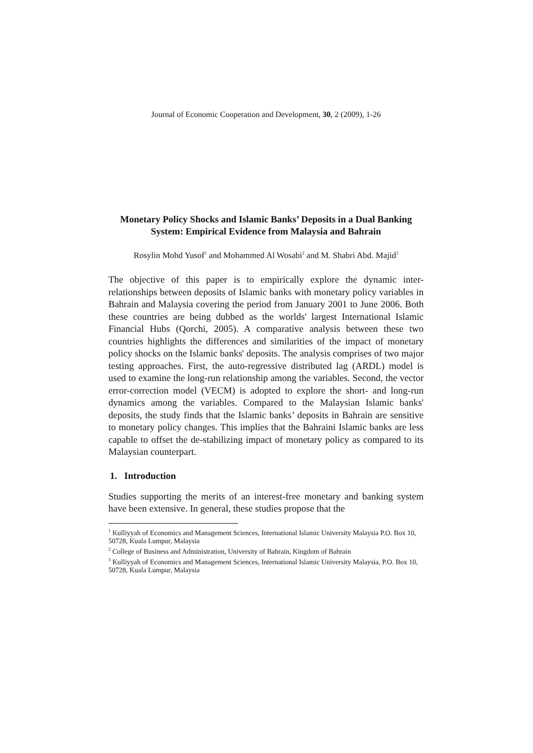Journal of Economic Cooperation and Development, 30, 2 (2009), 1-26
Monetary Policy Shocks and Islamic Banks’ Deposits in a Dual Banking System: Empirical Evidence from Malaysia and Bahrain
Rosylin Mohd Yusof<sup>1</sup> and Mohammed Al Wosabi<sup>2</sup> and M. Shabri Abd. Majid<sup>3</sup>
The objective of this paper is to empirically explore the dynamic inter-relationships between deposits of Islamic banks with monetary policy variables in Bahrain and Malaysia covering the period from January 2001 to June 2006. Both these countries are being dubbed as the worlds' largest International Islamic Financial Hubs (Qorchi, 2005). A comparative analysis between these two countries highlights the differences and similarities of the impact of monetary policy shocks on the Islamic banks' deposits. The analysis comprises of two major testing approaches. First, the auto-regressive distributed lag (ARDL) model is used to examine the long-run relationship among the variables. Second, the vector error-correction model (VECM) is adopted to explore the short- and long-run dynamics among the variables. Compared to the Malaysian Islamic banks' deposits, the study finds that the Islamic banks’ deposits in Bahrain are sensitive to monetary policy changes. This implies that the Bahraini Islamic banks are less capable to offset the de-stabilizing impact of monetary policy as compared to its Malaysian counterpart.
1. Introduction
Studies supporting the merits of an interest-free monetary and banking system have been extensive. In general, these studies propose that the
<sup>1</sup> Kulliyyah of Economics and Management Sciences, International Islamic University Malaysia P.O. Box 10, 50728, Kuala Lumpur, Malaysia
<sup>2</sup> College of Business and Administration, University of Bahrain, Kingdom of Bahrain
<sup>3</sup> Kulliyyah of Economics and Management Sciences, International Islamic University Malaysia, P.O. Box 10, 50728, Kuala Lumpur, Malaysia